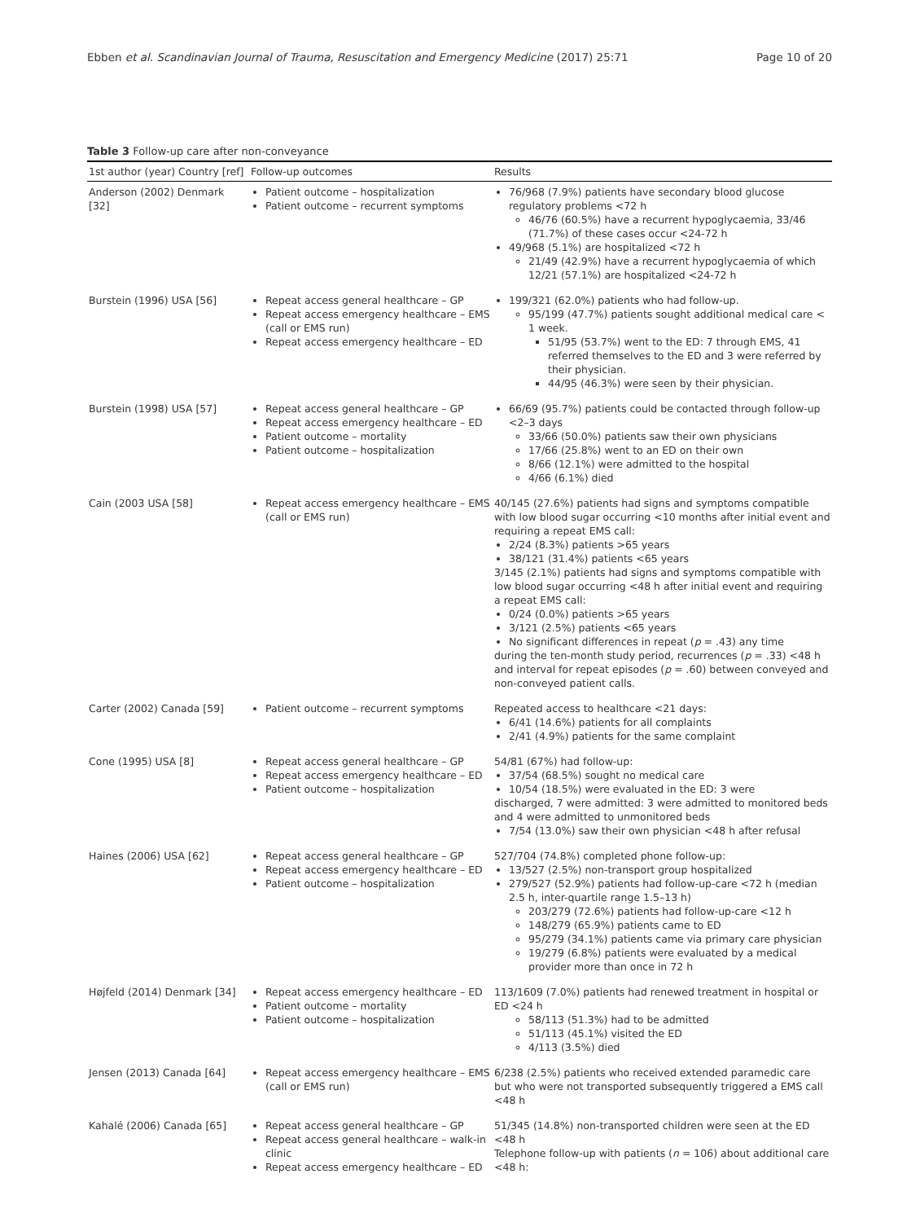Ebben et al. Scandinavian Journal of Trauma, Resuscitation and Emergency Medicine (2017) 25:71 Page 10 of 20
Table 3 Follow-up care after non-conveyance
| 1st author (year) Country [ref] | Follow-up outcomes | Results |
| --- | --- | --- |
| Anderson (2002) Denmark [32] | Patient outcome – hospitalization Patient outcome – recurrent symptoms | 76/968 (7.9%) patients have secondary blood glucose regulatory problems <72 h 46/76 (60.5%) have a recurrent hypoglycaemia, 33/46 (71.7%) of these cases occur <24-72 h 49/968 (5.1%) are hospitalized <72 h 21/49 (42.9%) have a recurrent hypoglycaemia of which 12/21 (57.1%) are hospitalized <24-72 h |
| Burstein (1996) USA [56] | Repeat access general healthcare – GP Repeat access emergency healthcare – EMS (call or EMS run) Repeat access emergency healthcare – ED | 199/321 (62.0%) patients who had follow-up. 95/199 (47.7%) patients sought additional medical care < 1 week. 51/95 (53.7%) went to the ED: 7 through EMS, 41 referred themselves to the ED and 3 were referred by their physician. 44/95 (46.3%) were seen by their physician. |
| Burstein (1998) USA [57] | Repeat access general healthcare – GP Repeat access emergency healthcare – ED Patient outcome – mortality Patient outcome – hospitalization | 66/69 (95.7%) patients could be contacted through follow-up <2–3 days 33/66 (50.0%) patients saw their own physicians 17/66 (25.8%) went to an ED on their own 8/66 (12.1%) were admitted to the hospital 4/66 (6.1%) died |
| Cain (2003 USA [58] | Repeat access emergency healthcare – EMS (call or EMS run) | 40/145 (27.6%) patients had signs and symptoms compatible with low blood sugar occurring <10 months after initial event and requiring a repeat EMS call: 2/24 (8.3%) patients >65 years 38/121 (31.4%) patients <65 years 3/145 (2.1%) patients had signs and symptoms compatible with low blood sugar occurring <48 h after initial event and requiring a repeat EMS call: 0/24 (0.0%) patients >65 years 3/121 (2.5%) patients <65 years No significant differences in repeat ( p = .43) any time during the ten-month study period, recurrences ( p = .33) <48 h and interval for repeat episodes ( p = .60) between conveyed and non-conveyed patient calls. |
| Carter (2002) Canada [59] | Patient outcome – recurrent symptoms | Repeated access to healthcare <21 days: 6/41 (14.6%) patients for all complaints 2/41 (4.9%) patients for the same complaint |
| Cone (1995) USA [8] | Repeat access general healthcare – GP Repeat access emergency healthcare – ED Patient outcome – hospitalization | 54/81 (67%) had follow-up: 37/54 (68.5%) sought no medical care 10/54 (18.5%) were evaluated in the ED: 3 were discharged, 7 were admitted: 3 were admitted to monitored beds and 4 were admitted to unmonitored beds 7/54 (13.0%) saw their own physician <48 h after refusal |
| Haines (2006) USA [62] | Repeat access general healthcare – GP Repeat access emergency healthcare – ED Patient outcome – hospitalization | 527/704 (74.8%) completed phone follow-up: 13/527 (2.5%) non-transport group hospitalized 279/527 (52.9%) patients had follow-up-care <72 h (median 2.5 h, inter-quartile range 1.5–13 h) 203/279 (72.6%) patients had follow-up-care <12 h 148/279 (65.9%) patients came to ED 95/279 (34.1%) patients came via primary care physician 19/279 (6.8%) patients were evaluated by a medical provider more than once in 72 h |
| Højfeld (2014) Denmark [34] | Repeat access emergency healthcare – ED Patient outcome – mortality Patient outcome – hospitalization | 113/1609 (7.0%) patients had renewed treatment in hospital or ED <24 h 58/113 (51.3%) had to be admitted 51/113 (45.1%) visited the ED 4/113 (3.5%) died |
| Jensen (2013) Canada [64] | Repeat access emergency healthcare – EMS (call or EMS run) | 6/238 (2.5%) patients who received extended paramedic care but who were not transported subsequently triggered a EMS call <48 h |
| Kahalé (2006) Canada [65] | Repeat access general healthcare – GP Repeat access general healthcare – walk-in clinic Repeat access emergency healthcare – ED | 51/345 (14.8%) non-transported children were seen at the ED <48 h Telephone follow-up with patients ( n = 106) about additional care <48 h: |